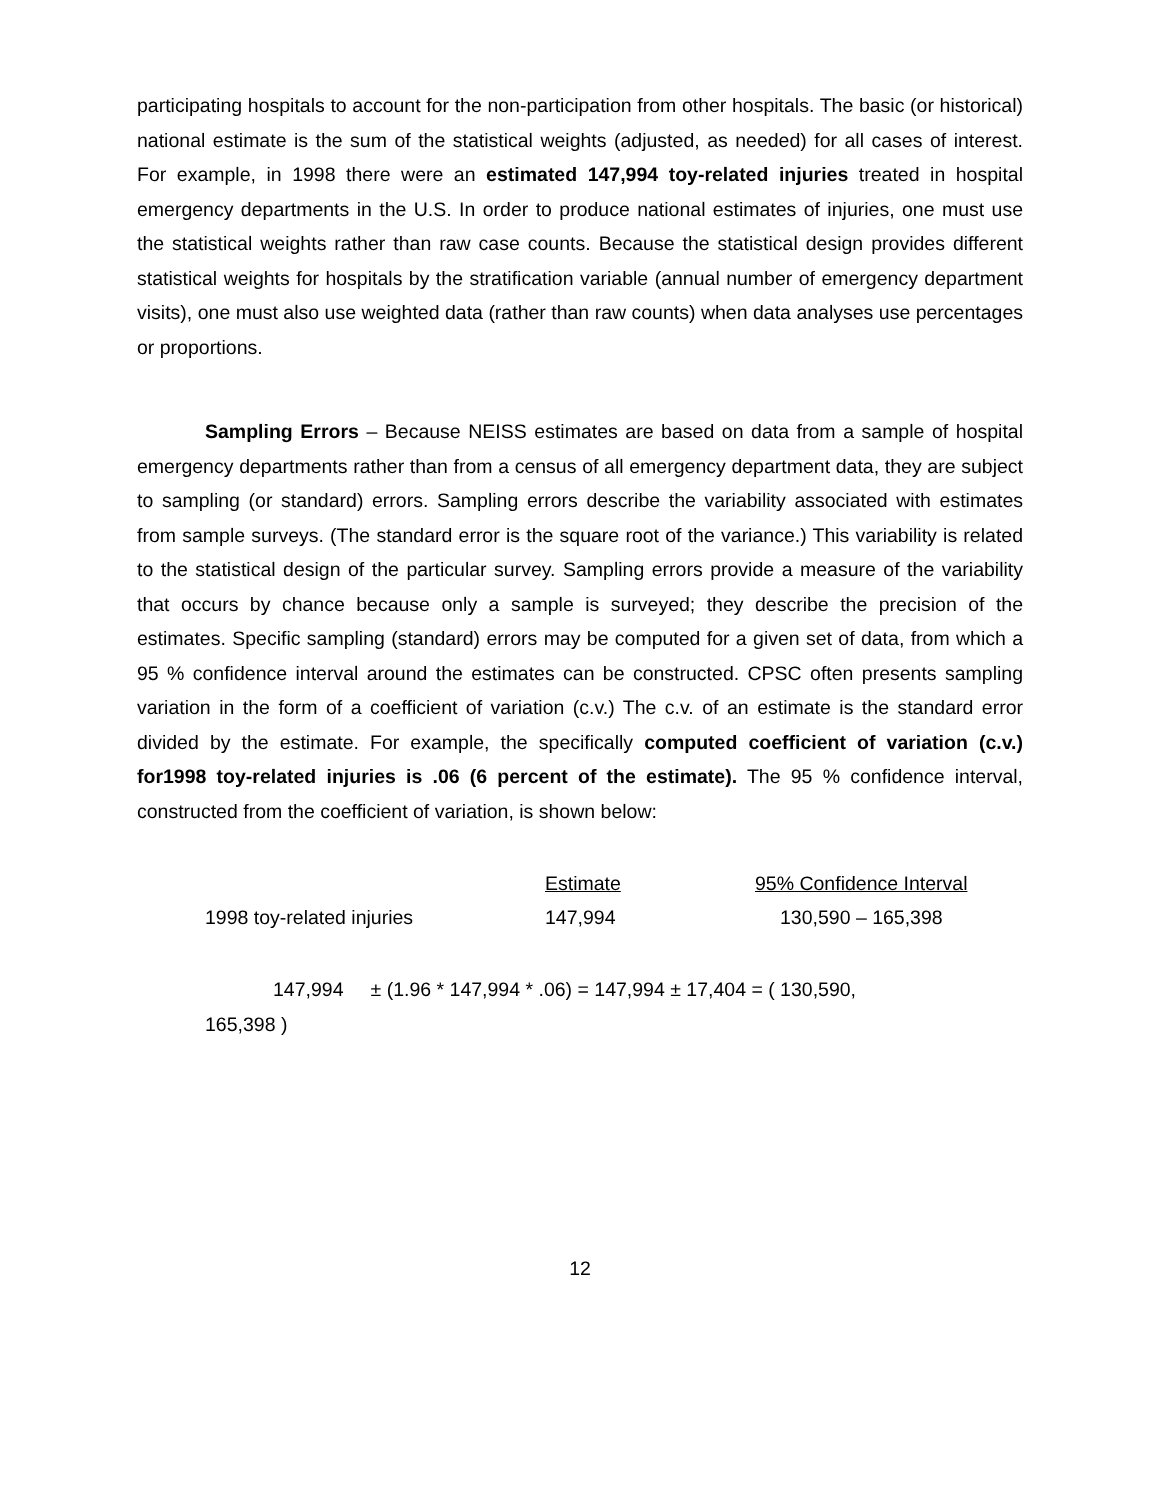participating hospitals to account for the non-participation from other hospitals. The basic (or historical) national estimate is the sum of the statistical weights (adjusted, as needed) for all cases of interest. For example, in 1998 there were an estimated 147,994 toy-related injuries treated in hospital emergency departments in the U.S. In order to produce national estimates of injuries, one must use the statistical weights rather than raw case counts. Because the statistical design provides different statistical weights for hospitals by the stratification variable (annual number of emergency department visits), one must also use weighted data (rather than raw counts) when data analyses use percentages or proportions.
Sampling Errors – Because NEISS estimates are based on data from a sample of hospital emergency departments rather than from a census of all emergency department data, they are subject to sampling (or standard) errors. Sampling errors describe the variability associated with estimates from sample surveys. (The standard error is the square root of the variance.) This variability is related to the statistical design of the particular survey. Sampling errors provide a measure of the variability that occurs by chance because only a sample is surveyed; they describe the precision of the estimates. Specific sampling (standard) errors may be computed for a given set of data, from which a 95 % confidence interval around the estimates can be constructed. CPSC often presents sampling variation in the form of a coefficient of variation (c.v.) The c.v. of an estimate is the standard error divided by the estimate. For example, the specifically computed coefficient of variation (c.v.) for1998 toy-related injuries is .06 (6 percent of the estimate). The 95 % confidence interval, constructed from the coefficient of variation, is shown below:
| | Estimate | 95% Confidence Interval |
| --- | --- | --- |
| 1998 toy-related injuries | 147,994 | 130,590 – 165,398 |
147,994 ± (1.96 * 147,994 * .06) = 147,994 ± 17,404 = ( 130,590,
165,398 )
12